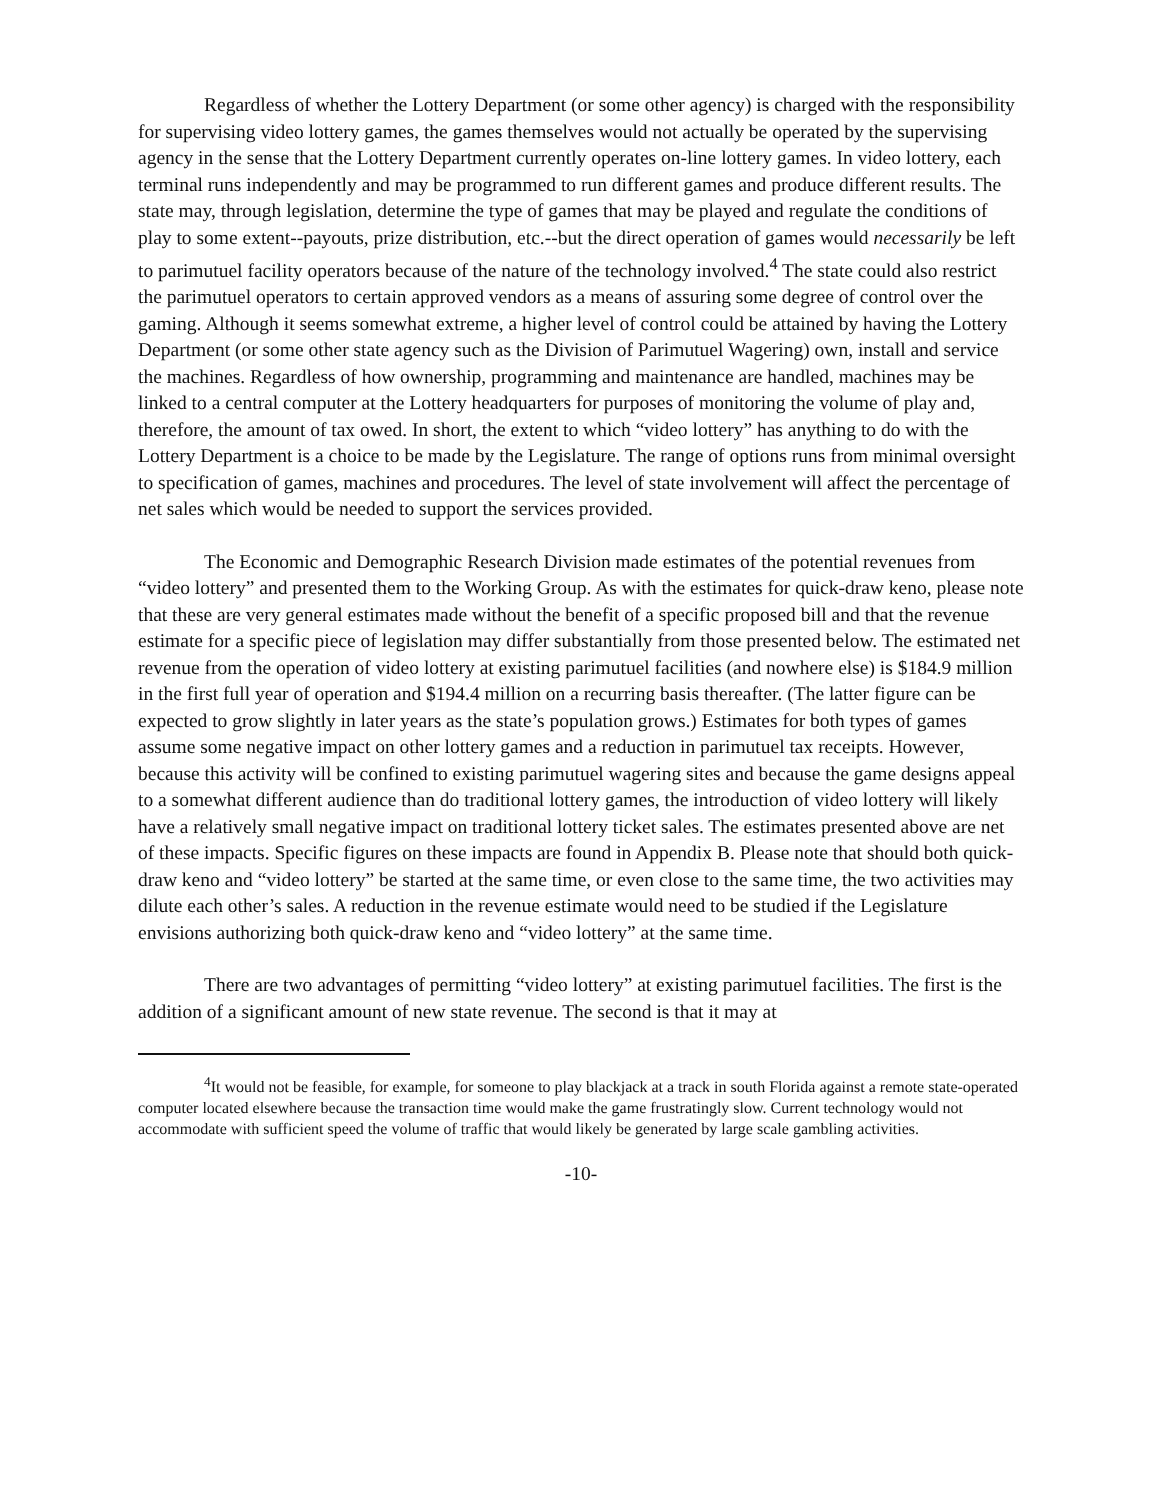Regardless of whether the Lottery Department (or some other agency) is charged with the responsibility for supervising video lottery games, the games themselves would not actually be operated by the supervising agency in the sense that the Lottery Department currently operates on-line lottery games. In video lottery, each terminal runs independently and may be programmed to run different games and produce different results. The state may, through legislation, determine the type of games that may be played and regulate the conditions of play to some extent--payouts, prize distribution, etc.--but the direct operation of games would necessarily be left to parimutuel facility operators because of the nature of the technology involved.<sup>4</sup> The state could also restrict the parimutuel operators to certain approved vendors as a means of assuring some degree of control over the gaming. Although it seems somewhat extreme, a higher level of control could be attained by having the Lottery Department (or some other state agency such as the Division of Parimutuel Wagering) own, install and service the machines. Regardless of how ownership, programming and maintenance are handled, machines may be linked to a central computer at the Lottery headquarters for purposes of monitoring the volume of play and, therefore, the amount of tax owed. In short, the extent to which “video lottery” has anything to do with the Lottery Department is a choice to be made by the Legislature. The range of options runs from minimal oversight to specification of games, machines and procedures. The level of state involvement will affect the percentage of net sales which would be needed to support the services provided.
The Economic and Demographic Research Division made estimates of the potential revenues from “video lottery” and presented them to the Working Group. As with the estimates for quick-draw keno, please note that these are very general estimates made without the benefit of a specific proposed bill and that the revenue estimate for a specific piece of legislation may differ substantially from those presented below. The estimated net revenue from the operation of video lottery at existing parimutuel facilities (and nowhere else) is $184.9 million in the first full year of operation and $194.4 million on a recurring basis thereafter. (The latter figure can be expected to grow slightly in later years as the state’s population grows.) Estimates for both types of games assume some negative impact on other lottery games and a reduction in parimutuel tax receipts. However, because this activity will be confined to existing parimutuel wagering sites and because the game designs appeal to a somewhat different audience than do traditional lottery games, the introduction of video lottery will likely have a relatively small negative impact on traditional lottery ticket sales. The estimates presented above are net of these impacts. Specific figures on these impacts are found in Appendix B. Please note that should both quick-draw keno and “video lottery” be started at the same time, or even close to the same time, the two activities may dilute each other’s sales. A reduction in the revenue estimate would need to be studied if the Legislature envisions authorizing both quick-draw keno and “video lottery” at the same time.
There are two advantages of permitting “video lottery” at existing parimutuel facilities. The first is the addition of a significant amount of new state revenue. The second is that it may at
<sup>4</sup> It would not be feasible, for example, for someone to play blackjack at a track in south Florida against a remote state-operated computer located elsewhere because the transaction time would make the game frustratingly slow. Current technology would not accommodate with sufficient speed the volume of traffic that would likely be generated by large scale gambling activities.
-10-